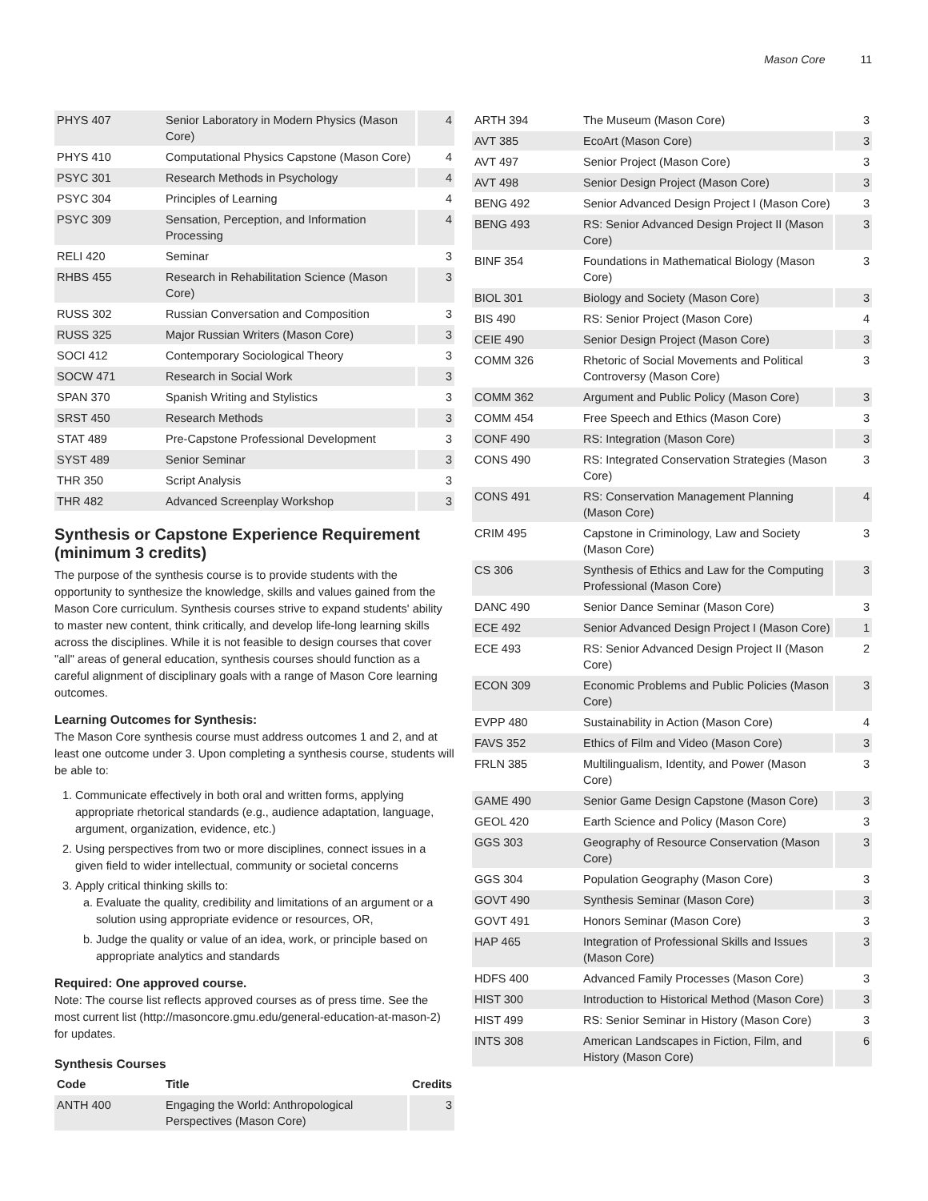Mason Core 11
| PHYS 407 | Senior Laboratory in Modern Physics (Mason Core) | 4 |
| PHYS 410 | Computational Physics Capstone (Mason Core) | 4 |
| PSYC 301 | Research Methods in Psychology | 4 |
| PSYC 304 | Principles of Learning | 4 |
| PSYC 309 | Sensation, Perception, and Information Processing | 4 |
| RELI 420 | Seminar | 3 |
| RHBS 455 | Research in Rehabilitation Science (Mason Core) | 3 |
| RUSS 302 | Russian Conversation and Composition | 3 |
| RUSS 325 | Major Russian Writers (Mason Core) | 3 |
| SOCI 412 | Contemporary Sociological Theory | 3 |
| SOCW 471 | Research in Social Work | 3 |
| SPAN 370 | Spanish Writing and Stylistics | 3 |
| SRST 450 | Research Methods | 3 |
| STAT 489 | Pre-Capstone Professional Development | 3 |
| SYST 489 | Senior Seminar | 3 |
| THR 350 | Script Analysis | 3 |
| THR 482 | Advanced Screenplay Workshop | 3 |
Synthesis or Capstone Experience Requirement (minimum 3 credits)
The purpose of the synthesis course is to provide students with the opportunity to synthesize the knowledge, skills and values gained from the Mason Core curriculum. Synthesis courses strive to expand students' ability to master new content, think critically, and develop life-long learning skills across the disciplines. While it is not feasible to design courses that cover "all" areas of general education, synthesis courses should function as a careful alignment of disciplinary goals with a range of Mason Core learning outcomes.
Learning Outcomes for Synthesis:
The Mason Core synthesis course must address outcomes 1 and 2, and at least one outcome under 3. Upon completing a synthesis course, students will be able to:
1. Communicate effectively in both oral and written forms, applying appropriate rhetorical standards (e.g., audience adaptation, language, argument, organization, evidence, etc.)
2. Using perspectives from two or more disciplines, connect issues in a given field to wider intellectual, community or societal concerns
3. Apply critical thinking skills to:
a. Evaluate the quality, credibility and limitations of an argument or a solution using appropriate evidence or resources, OR,
b. Judge the quality or value of an idea, work, or principle based on appropriate analytics and standards
Required: One approved course.
Note: The course list reflects approved courses as of press time. See the most current list (http://masoncore.gmu.edu/general-education-at-mason-2) for updates.
Synthesis Courses
| Code | Title | Credits |
| --- | --- | --- |
| ANTH 400 | Engaging the World: Anthropological Perspectives (Mason Core) | 3 |
| ARTH 394 | The Museum (Mason Core) | 3 |
| AVT 385 | EcoArt (Mason Core) | 3 |
| AVT 497 | Senior Project (Mason Core) | 3 |
| AVT 498 | Senior Design Project (Mason Core) | 3 |
| BENG 492 | Senior Advanced Design Project I (Mason Core) | 3 |
| BENG 493 | RS: Senior Advanced Design Project II (Mason Core) | 3 |
| BINF 354 | Foundations in Mathematical Biology (Mason Core) | 3 |
| BIOL 301 | Biology and Society (Mason Core) | 3 |
| BIS 490 | RS: Senior Project (Mason Core) | 4 |
| CEIE 490 | Senior Design Project (Mason Core) | 3 |
| COMM 326 | Rhetoric of Social Movements and Political Controversy (Mason Core) | 3 |
| COMM 362 | Argument and Public Policy (Mason Core) | 3 |
| COMM 454 | Free Speech and Ethics (Mason Core) | 3 |
| CONF 490 | RS: Integration (Mason Core) | 3 |
| CONS 490 | RS: Integrated Conservation Strategies (Mason Core) | 3 |
| CONS 491 | RS: Conservation Management Planning (Mason Core) | 4 |
| CRIM 495 | Capstone in Criminology, Law and Society (Mason Core) | 3 |
| CS 306 | Synthesis of Ethics and Law for the Computing Professional (Mason Core) | 3 |
| DANC 490 | Senior Dance Seminar (Mason Core) | 3 |
| ECE 492 | Senior Advanced Design Project I (Mason Core) | 1 |
| ECE 493 | RS: Senior Advanced Design Project II (Mason Core) | 2 |
| ECON 309 | Economic Problems and Public Policies (Mason Core) | 3 |
| EVPP 480 | Sustainability in Action (Mason Core) | 4 |
| FAVS 352 | Ethics of Film and Video (Mason Core) | 3 |
| FRLN 385 | Multilingualism, Identity, and Power (Mason Core) | 3 |
| GAME 490 | Senior Game Design Capstone (Mason Core) | 3 |
| GEOL 420 | Earth Science and Policy (Mason Core) | 3 |
| GGS 303 | Geography of Resource Conservation (Mason Core) | 3 |
| GGS 304 | Population Geography (Mason Core) | 3 |
| GOVT 490 | Synthesis Seminar (Mason Core) | 3 |
| GOVT 491 | Honors Seminar (Mason Core) | 3 |
| HAP 465 | Integration of Professional Skills and Issues (Mason Core) | 3 |
| HDFS 400 | Advanced Family Processes (Mason Core) | 3 |
| HIST 300 | Introduction to Historical Method (Mason Core) | 3 |
| HIST 499 | RS: Senior Seminar in History (Mason Core) | 3 |
| INTS 308 | American Landscapes in Fiction, Film, and History (Mason Core) | 6 |